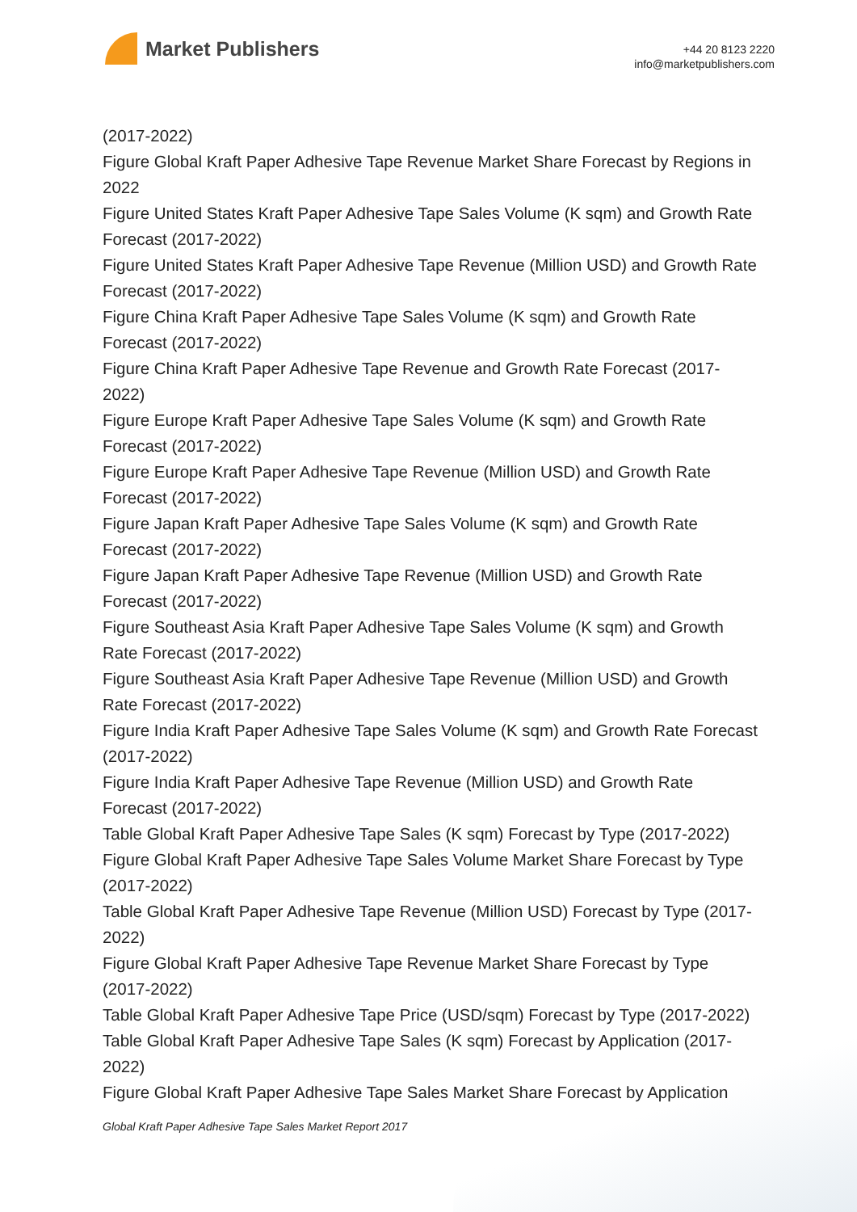Market Publishers
+44 20 8123 2220
info@marketpublishers.com
(2017-2022)
Figure Global Kraft Paper Adhesive Tape Revenue Market Share Forecast by Regions in 2022
Figure United States Kraft Paper Adhesive Tape Sales Volume (K sqm) and Growth Rate Forecast (2017-2022)
Figure United States Kraft Paper Adhesive Tape Revenue (Million USD) and Growth Rate Forecast (2017-2022)
Figure China Kraft Paper Adhesive Tape Sales Volume (K sqm) and Growth Rate Forecast (2017-2022)
Figure China Kraft Paper Adhesive Tape Revenue and Growth Rate Forecast (2017-2022)
Figure Europe Kraft Paper Adhesive Tape Sales Volume (K sqm) and Growth Rate Forecast (2017-2022)
Figure Europe Kraft Paper Adhesive Tape Revenue (Million USD) and Growth Rate Forecast (2017-2022)
Figure Japan Kraft Paper Adhesive Tape Sales Volume (K sqm) and Growth Rate Forecast (2017-2022)
Figure Japan Kraft Paper Adhesive Tape Revenue (Million USD) and Growth Rate Forecast (2017-2022)
Figure Southeast Asia Kraft Paper Adhesive Tape Sales Volume (K sqm) and Growth Rate Forecast (2017-2022)
Figure Southeast Asia Kraft Paper Adhesive Tape Revenue (Million USD) and Growth Rate Forecast (2017-2022)
Figure India Kraft Paper Adhesive Tape Sales Volume (K sqm) and Growth Rate Forecast (2017-2022)
Figure India Kraft Paper Adhesive Tape Revenue (Million USD) and Growth Rate Forecast (2017-2022)
Table Global Kraft Paper Adhesive Tape Sales (K sqm) Forecast by Type (2017-2022)
Figure Global Kraft Paper Adhesive Tape Sales Volume Market Share Forecast by Type (2017-2022)
Table Global Kraft Paper Adhesive Tape Revenue (Million USD) Forecast by Type (2017-2022)
Figure Global Kraft Paper Adhesive Tape Revenue Market Share Forecast by Type (2017-2022)
Table Global Kraft Paper Adhesive Tape Price (USD/sqm) Forecast by Type (2017-2022)
Table Global Kraft Paper Adhesive Tape Sales (K sqm) Forecast by Application (2017-2022)
Figure Global Kraft Paper Adhesive Tape Sales Market Share Forecast by Application
Global Kraft Paper Adhesive Tape Sales Market Report 2017